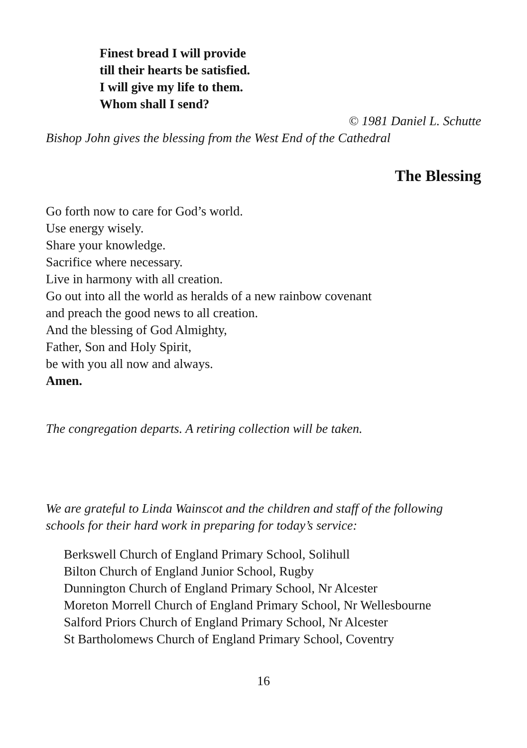Finest bread I will provide
till their hearts be satisfied.
I will give my life to them.
Whom shall I send?
© 1981 Daniel L. Schutte
Bishop John gives the blessing from the West End of the Cathedral
The Blessing
Go forth now to care for God’s world.
Use energy wisely.
Share your knowledge.
Sacrifice where necessary.
Live in harmony with all creation.
Go out into all the world as heralds of a new rainbow covenant
and preach the good news to all creation.
And the blessing of God Almighty,
Father, Son and Holy Spirit,
be with you all now and always.
Amen.
The congregation departs. A retiring collection will be taken.
We are grateful to Linda Wainscot and the children and staff of the following schools for their hard work in preparing for today’s service:
Berkswell Church of England Primary School, Solihull
Bilton Church of England Junior School, Rugby
Dunnington Church of England Primary School, Nr Alcester
Moreton Morrell Church of England Primary School, Nr Wellesbourne
Salford Priors Church of England Primary School, Nr Alcester
St Bartholomews Church of England Primary School, Coventry
16